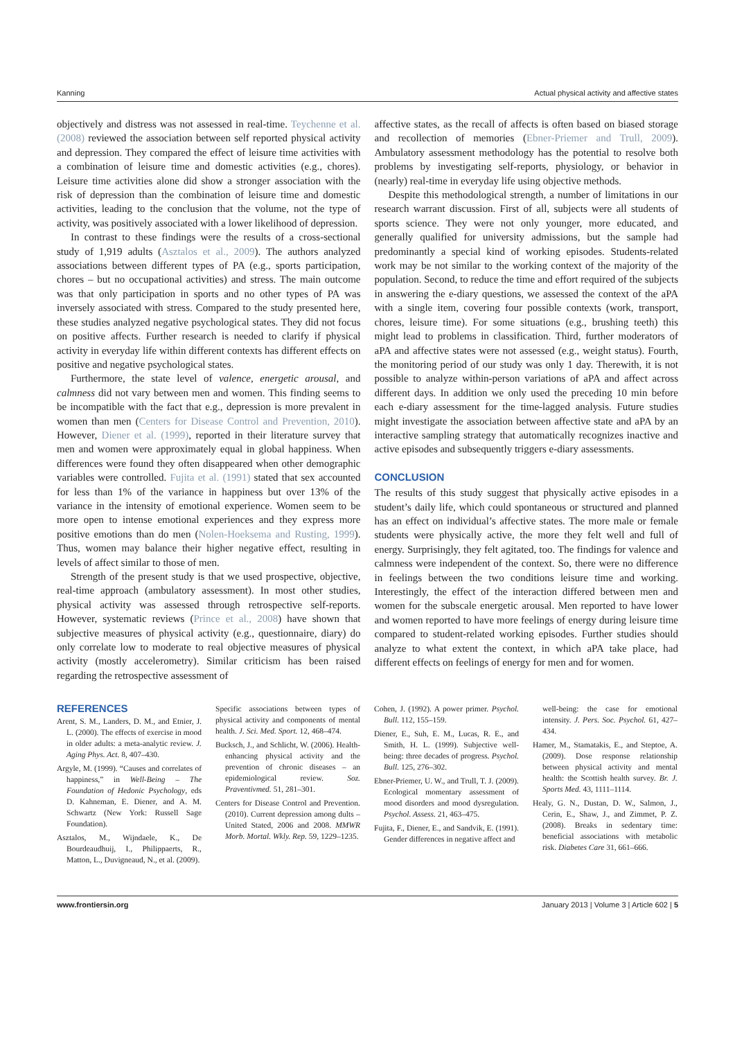Kanning Actual physical activity and affective states
objectively and distress was not assessed in real-time. Teychenne et al. (2008) reviewed the association between self reported physical activity and depression. They compared the effect of leisure time activities with a combination of leisure time and domestic activities (e.g., chores). Leisure time activities alone did show a stronger association with the risk of depression than the combination of leisure time and domestic activities, leading to the conclusion that the volume, not the type of activity, was positively associated with a lower likelihood of depression.
In contrast to these findings were the results of a cross-sectional study of 1,919 adults (Asztalos et al., 2009). The authors analyzed associations between different types of PA (e.g., sports participation, chores – but no occupational activities) and stress. The main outcome was that only participation in sports and no other types of PA was inversely associated with stress. Compared to the study presented here, these studies analyzed negative psychological states. They did not focus on positive affects. Further research is needed to clarify if physical activity in everyday life within different contexts has different effects on positive and negative psychological states.
Furthermore, the state level of valence, energetic arousal, and calmness did not vary between men and women. This finding seems to be incompatible with the fact that e.g., depression is more prevalent in women than men (Centers for Disease Control and Prevention, 2010). However, Diener et al. (1999), reported in their literature survey that men and women were approximately equal in global happiness. When differences were found they often disappeared when other demographic variables were controlled. Fujita et al. (1991) stated that sex accounted for less than 1% of the variance in happiness but over 13% of the variance in the intensity of emotional experience. Women seem to be more open to intense emotional experiences and they express more positive emotions than do men (Nolen-Hoeksema and Rusting, 1999). Thus, women may balance their higher negative effect, resulting in levels of affect similar to those of men.
Strength of the present study is that we used prospective, objective, real-time approach (ambulatory assessment). In most other studies, physical activity was assessed through retrospective self-reports. However, systematic reviews (Prince et al., 2008) have shown that subjective measures of physical activity (e.g., questionnaire, diary) do only correlate low to moderate to real objective measures of physical activity (mostly accelerometry). Similar criticism has been raised regarding the retrospective assessment of
affective states, as the recall of affects is often based on biased storage and recollection of memories (Ebner-Priemer and Trull, 2009). Ambulatory assessment methodology has the potential to resolve both problems by investigating self-reports, physiology, or behavior in (nearly) real-time in everyday life using objective methods.
Despite this methodological strength, a number of limitations in our research warrant discussion. First of all, subjects were all students of sports science. They were not only younger, more educated, and generally qualified for university admissions, but the sample had predominantly a special kind of working episodes. Students-related work may be not similar to the working context of the majority of the population. Second, to reduce the time and effort required of the subjects in answering the e-diary questions, we assessed the context of the aPA with a single item, covering four possible contexts (work, transport, chores, leisure time). For some situations (e.g., brushing teeth) this might lead to problems in classification. Third, further moderators of aPA and affective states were not assessed (e.g., weight status). Fourth, the monitoring period of our study was only 1 day. Therewith, it is not possible to analyze within-person variations of aPA and affect across different days. In addition we only used the preceding 10 min before each e-diary assessment for the time-lagged analysis. Future studies might investigate the association between affective state and aPA by an interactive sampling strategy that automatically recognizes inactive and active episodes and subsequently triggers e-diary assessments.
CONCLUSION
The results of this study suggest that physically active episodes in a student’s daily life, which could spontaneous or structured and planned has an effect on individual’s affective states. The more male or female students were physically active, the more they felt well and full of energy. Surprisingly, they felt agitated, too. The findings for valence and calmness were independent of the context. So, there were no difference in feelings between the two conditions leisure time and working. Interestingly, the effect of the interaction differed between men and women for the subscale energetic arousal. Men reported to have lower and women reported to have more feelings of energy during leisure time compared to student-related working episodes. Further studies should analyze to what extent the context, in which aPA take place, had different effects on feelings of energy for men and for women.
REFERENCES
Arent, S. M., Landers, D. M., and Etnier, J. L. (2000). The effects of exercise in mood in older adults: a meta-analytic review. J. Aging Phys. Act. 8, 407–430.
Argyle, M. (1999). “Causes and correlates of happiness,” in Well-Being – The Foundation of Hedonic Psychology, eds D. Kahneman, E. Diener, and A. M. Schwartz (New York: Russell Sage Foundation).
Asztalos, M., Wijndaele, K., De Bourdeaudhuij, I., Philippaerts, R., Matton, L., Duvigneaud, N., et al. (2009).
Specific associations between types of physical activity and components of mental health. J. Sci. Med. Sport. 12, 468–474.
Bucksch, J., and Schlicht, W. (2006). Health-enhancing physical activity and the prevention of chronic diseases – an epidemiological review. Soz. Praventivmed. 51, 281–301.
Centers for Disease Control and Prevention. (2010). Current depression among dults – United Stated, 2006 and 2008. MMWR Morb. Mortal. Wkly. Rep. 59, 1229–1235.
Cohen, J. (1992). A power primer. Psychol. Bull. 112, 155–159.
Diener, E., Suh, E. M., Lucas, R. E., and Smith, H. L. (1999). Subjective well-being: three decades of progress. Psychol. Bull. 125, 276–302.
Ebner-Priemer, U. W., and Trull, T. J. (2009). Ecological momentary assessment of mood disorders and mood dysregulation. Psychol. Assess. 21, 463–475.
Fujita, F., Diener, E., and Sandvik, E. (1991). Gender differences in negative affect and
well-being: the case for emotional intensity. J. Pers. Soc. Psychol. 61, 427–434.
Hamer, M., Stamatakis, E., and Steptoe, A. (2009). Dose response relationship between physical activity and mental health: the Scottish health survey. Br. J. Sports Med. 43, 1111–1114.
Healy, G. N., Dustan, D. W., Salmon, J., Cerin, E., Shaw, J., and Zimmet, P. Z. (2008). Breaks in sedentary time: beneficial associations with metabolic risk. Diabetes Care 31, 661–666.
www.frontiersin.org January 2013 | Volume 3 | Article 602 | 5